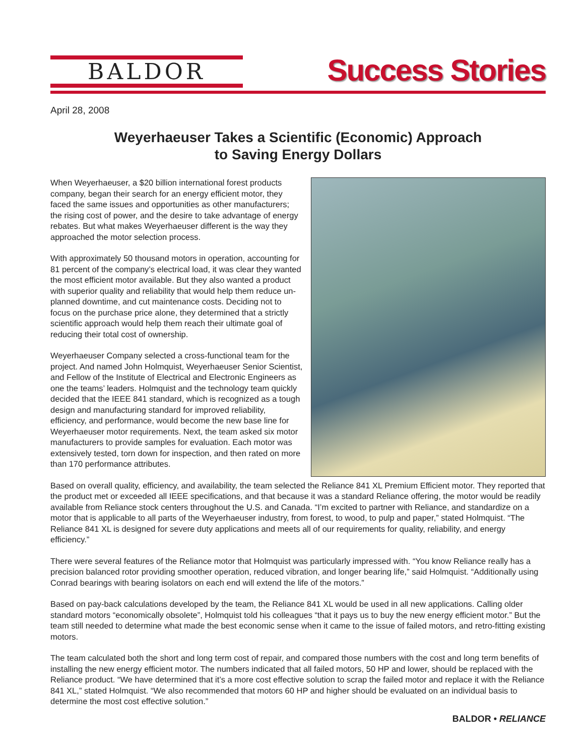BALDOR
Success Stories
April 28, 2008
Weyerhaeuser Takes a Scientific (Economic) Approach
to Saving Energy Dollars
When Weyerhaeuser, a $20 billion international forest products company, began their search for an energy efficient motor, they faced the same issues and opportunities as other manufacturers; the rising cost of power, and the desire to take advantage of energy rebates. But what makes Weyerhaeuser different is the way they approached the motor selection process.
With approximately 50 thousand motors in operation, accounting for 81 percent of the company’s electrical load, it was clear they wanted the most efficient motor available. But they also wanted a product with superior quality and reliability that would help them reduce un-planned downtime, and cut maintenance costs. Deciding not to focus on the purchase price alone, they determined that a strictly scientific approach would help them reach their ultimate goal of reducing their total cost of ownership.
Weyerhaeuser Company selected a cross-functional team for the project. And named John Holmquist, Weyerhaeuser Senior Scientist, and Fellow of the Institute of Electrical and Electronic Engineers as one the teams’ leaders. Holmquist and the technology team quickly decided that the IEEE 841 standard, which is recognized as a tough design and manufacturing standard for improved reliability, efficiency, and performance, would become the new base line for Weyerhaeuser motor requirements. Next, the team asked six motor manufacturers to provide samples for evaluation. Each motor was extensively tested, torn down for inspection, and then rated on more than 170 performance attributes.
Based on overall quality, efficiency, and availability, the team selected the Reliance 841 XL Premium Efficient motor. They reported that the product met or exceeded all IEEE specifications, and that because it was a standard Reliance offering, the motor would be readily available from Reliance stock centers throughout the U.S. and Canada. “I’m excited to partner with Reliance, and standardize on a motor that is applicable to all parts of the Weyerhaeuser industry, from forest, to wood, to pulp and paper,” stated Holmquist. “The Reliance 841 XL is designed for severe duty applications and meets all of our requirements for quality, reliability, and energy efficiency.”
There were several features of the Reliance motor that Holmquist was particularly impressed with. “You know Reliance really has a precision balanced rotor providing smoother operation, reduced vibration, and longer bearing life,” said Holmquist. “Additionally using Conrad bearings with bearing isolators on each end will extend the life of the motors.”
Based on pay-back calculations developed by the team, the Reliance 841 XL would be used in all new applications. Calling older standard motors “economically obsolete”, Holmquist told his colleagues “that it pays us to buy the new energy efficient motor.” But the team still needed to determine what made the best economic sense when it came to the issue of failed motors, and retro-fitting existing motors.
The team calculated both the short and long term cost of repair, and compared those numbers with the cost and long term benefits of installing the new energy efficient motor. The numbers indicated that all failed motors, 50 HP and lower, should be replaced with the Reliance product. “We have determined that it’s a more cost effective solution to scrap the failed motor and replace it with the Reliance 841 XL,” stated Holmquist. “We also recommended that motors 60 HP and higher should be evaluated on an individual basis to determine the most cost effective solution.”
BALDOR • RELIANCE